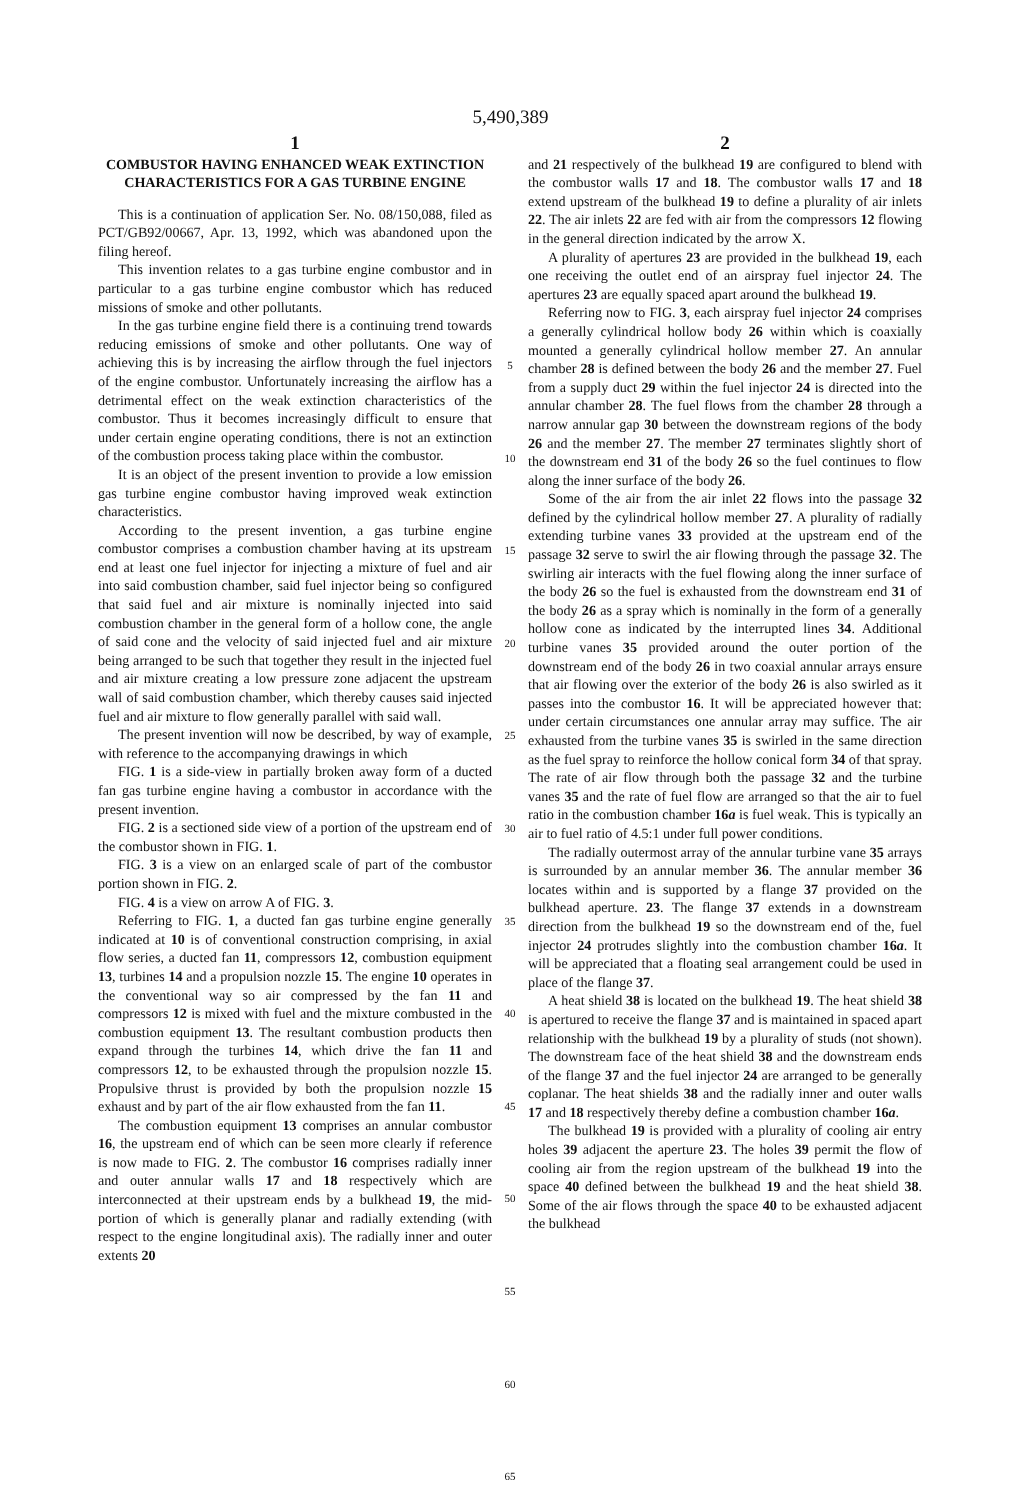5,490,389
1
COMBUSTOR HAVING ENHANCED WEAK EXTINCTION CHARACTERISTICS FOR A GAS TURBINE ENGINE
This is a continuation of application Ser. No. 08/150,088, filed as PCT/GB92/00667, Apr. 13, 1992, which was abandoned upon the filing hereof.
This invention relates to a gas turbine engine combustor and in particular to a gas turbine engine combustor which has reduced missions of smoke and other pollutants.
In the gas turbine engine field there is a continuing trend towards reducing emissions of smoke and other pollutants. One way of achieving this is by increasing the airflow through the fuel injectors of the engine combustor. Unfortunately increasing the airflow has a detrimental effect on the weak extinction characteristics of the combustor. Thus it becomes increasingly difficult to ensure that under certain engine operating conditions, there is not an extinction of the combustion process taking place within the combustor.
It is an object of the present invention to provide a low emission gas turbine engine combustor having improved weak extinction characteristics.
According to the present invention, a gas turbine engine combustor comprises a combustion chamber having at its upstream end at least one fuel injector for injecting a mixture of fuel and air into said combustion chamber, said fuel injector being so configured that said fuel and air mixture is nominally injected into said combustion chamber in the general form of a hollow cone, the angle of said cone and the velocity of said injected fuel and air mixture being arranged to be such that together they result in the injected fuel and air mixture creating a low pressure zone adjacent the upstream wall of said combustion chamber, which thereby causes said injected fuel and air mixture to flow generally parallel with said wall.
The present invention will now be described, by way of example, with reference to the accompanying drawings in which
FIG. 1 is a side-view in partially broken away form of a ducted fan gas turbine engine having a combustor in accordance with the present invention.
FIG. 2 is a sectioned side view of a portion of the upstream end of the combustor shown in FIG. 1.
FIG. 3 is a view on an enlarged scale of part of the combustor portion shown in FIG. 2.
FIG. 4 is a view on arrow A of FIG. 3.
Referring to FIG. 1, a ducted fan gas turbine engine generally indicated at 10 is of conventional construction comprising, in axial flow series, a ducted fan 11, compressors 12, combustion equipment 13, turbines 14 and a propulsion nozzle 15. The engine 10 operates in the conventional way so air compressed by the fan 11 and compressors 12 is mixed with fuel and the mixture combusted in the combustion equipment 13. The resultant combustion products then expand through the turbines 14, which drive the fan 11 and compressors 12, to be exhausted through the propulsion nozzle 15. Propulsive thrust is provided by both the propulsion nozzle 15 exhaust and by part of the air flow exhausted from the fan 11.
The combustion equipment 13 comprises an annular combustor 16, the upstream end of which can be seen more clearly if reference is now made to FIG. 2. The combustor 16 comprises radially inner and outer annular walls 17 and 18 respectively which are interconnected at their upstream ends by a bulkhead 19, the mid-portion of which is generally planar and radially extending (with respect to the engine longitudinal axis). The radially inner and outer extents 20
5
10
15
20
25
30
35
40
45
50
55
60
65
2
and 21 respectively of the bulkhead 19 are configured to blend with the combustor walls 17 and 18. The combustor walls 17 and 18 extend upstream of the bulkhead 19 to define a plurality of air inlets 22. The air inlets 22 are fed with air from the compressors 12 flowing in the general direction indicated by the arrow X.
A plurality of apertures 23 are provided in the bulkhead 19, each one receiving the outlet end of an airspray fuel injector 24. The apertures 23 are equally spaced apart around the bulkhead 19.
Referring now to FIG. 3, each airspray fuel injector 24 comprises a generally cylindrical hollow body 26 within which is coaxially mounted a generally cylindrical hollow member 27. An annular chamber 28 is defined between the body 26 and the member 27. Fuel from a supply duct 29 within the fuel injector 24 is directed into the annular chamber 28. The fuel flows from the chamber 28 through a narrow annular gap 30 between the downstream regions of the body 26 and the member 27. The member 27 terminates slightly short of the downstream end 31 of the body 26 so the fuel continues to flow along the inner surface of the body 26.
Some of the air from the air inlet 22 flows into the passage 32 defined by the cylindrical hollow member 27. A plurality of radially extending turbine vanes 33 provided at the upstream end of the passage 32 serve to swirl the air flowing through the passage 32. The swirling air interacts with the fuel flowing along the inner surface of the body 26 so the fuel is exhausted from the downstream end 31 of the body 26 as a spray which is nominally in the form of a generally hollow cone as indicated by the interrupted lines 34. Additional turbine vanes 35 provided around the outer portion of the downstream end of the body 26 in two coaxial annular arrays ensure that air flowing over the exterior of the body 26 is also swirled as it passes into the combustor 16. It will be appreciated however that: under certain circumstances one annular array may suffice. The air exhausted from the turbine vanes 35 is swirled in the same direction as the fuel spray to reinforce the hollow conical form 34 of that spray. The rate of air flow through both the passage 32 and the turbine vanes 35 and the rate of fuel flow are arranged so that the air to fuel ratio in the combustion chamber 16a is fuel weak. This is typically an air to fuel ratio of 4.5:1 under full power conditions.
The radially outermost array of the annular turbine vane 35 arrays is surrounded by an annular member 36. The annular member 36 locates within and is supported by a flange 37 provided on the bulkhead aperture. 23. The flange 37 extends in a downstream direction from the bulkhead 19 so the downstream end of the, fuel injector 24 protrudes slightly into the combustion chamber 16a. It will be appreciated that a floating seal arrangement could be used in place of the flange 37.
A heat shield 38 is located on the bulkhead 19. The heat shield 38 is apertured to receive the flange 37 and is maintained in spaced apart relationship with the bulkhead 19 by a plurality of studs (not shown). The downstream face of the heat shield 38 and the downstream ends of the flange 37 and the fuel injector 24 are arranged to be generally coplanar. The heat shields 38 and the radially inner and outer walls 17 and 18 respectively thereby define a combustion chamber 16a.
The bulkhead 19 is provided with a plurality of cooling air entry holes 39 adjacent the aperture 23. The holes 39 permit the flow of cooling air from the region upstream of the bulkhead 19 into the space 40 defined between the bulkhead 19 and the heat shield 38. Some of the air flows through the space 40 to be exhausted adjacent the bulkhead